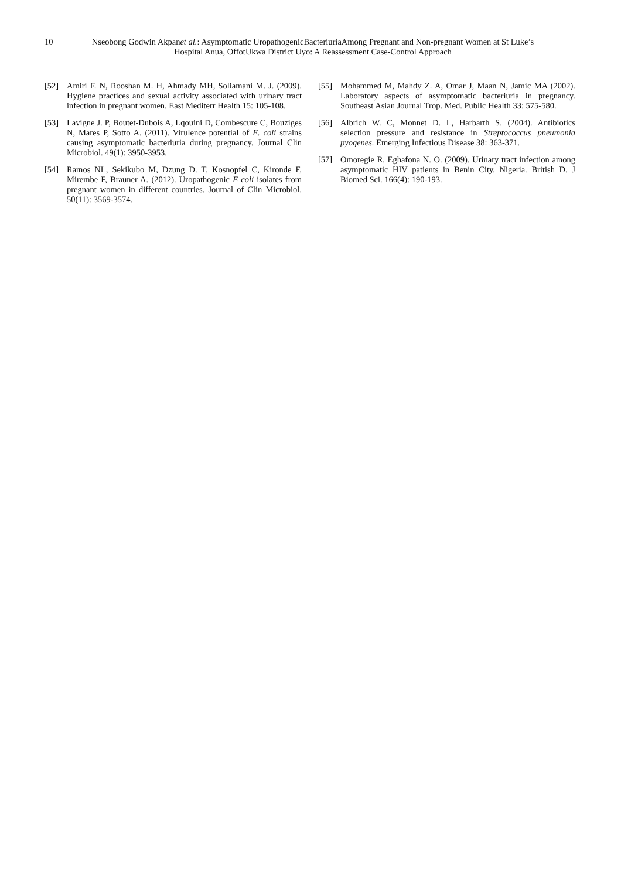10
Nseobong Godwin Akpanet al.: Asymptomatic UropathogenicBacteriuriaAmong Pregnant and Non-pregnant Women at St Luke’s Hospital Anua, OffotUkwa District Uyo: A Reassessment Case-Control Approach
[52] Amiri F. N, Rooshan M. H, Ahmady MH, Soliamani M. J. (2009). Hygiene practices and sexual activity associated with urinary tract infection in pregnant women. East Mediterr Health 15: 105-108.
[53] Lavigne J. P, Boutet-Dubois A, Lqouini D, Combescure C, Bouziges N, Mares P, Sotto A. (2011). Virulence potential of E. coli strains causing asymptomatic bacteriuria during pregnancy. Journal Clin Microbiol. 49(1): 3950-3953.
[54] Ramos NL, Sekikubo M, Dzung D. T, Kosnopfel C, Kironde F, Mirembe F, Brauner A. (2012). Uropathogenic E coli isolates from pregnant women in different countries. Journal of Clin Microbiol. 50(11): 3569-3574.
[55] Mohammed M, Mahdy Z. A, Omar J, Maan N, Jamic MA (2002). Laboratory aspects of asymptomatic bacteriuria in pregnancy. Southeast Asian Journal Trop. Med. Public Health 33: 575-580.
[56] Albrich W. C, Monnet D. L, Harbarth S. (2004). Antibiotics selection pressure and resistance in Streptococcus pneumonia pyogenes. Emerging Infectious Disease 38: 363-371.
[57] Omoregie R, Eghafona N. O. (2009). Urinary tract infection among asymptomatic HIV patients in Benin City, Nigeria. British D. J Biomed Sci. 166(4): 190-193.